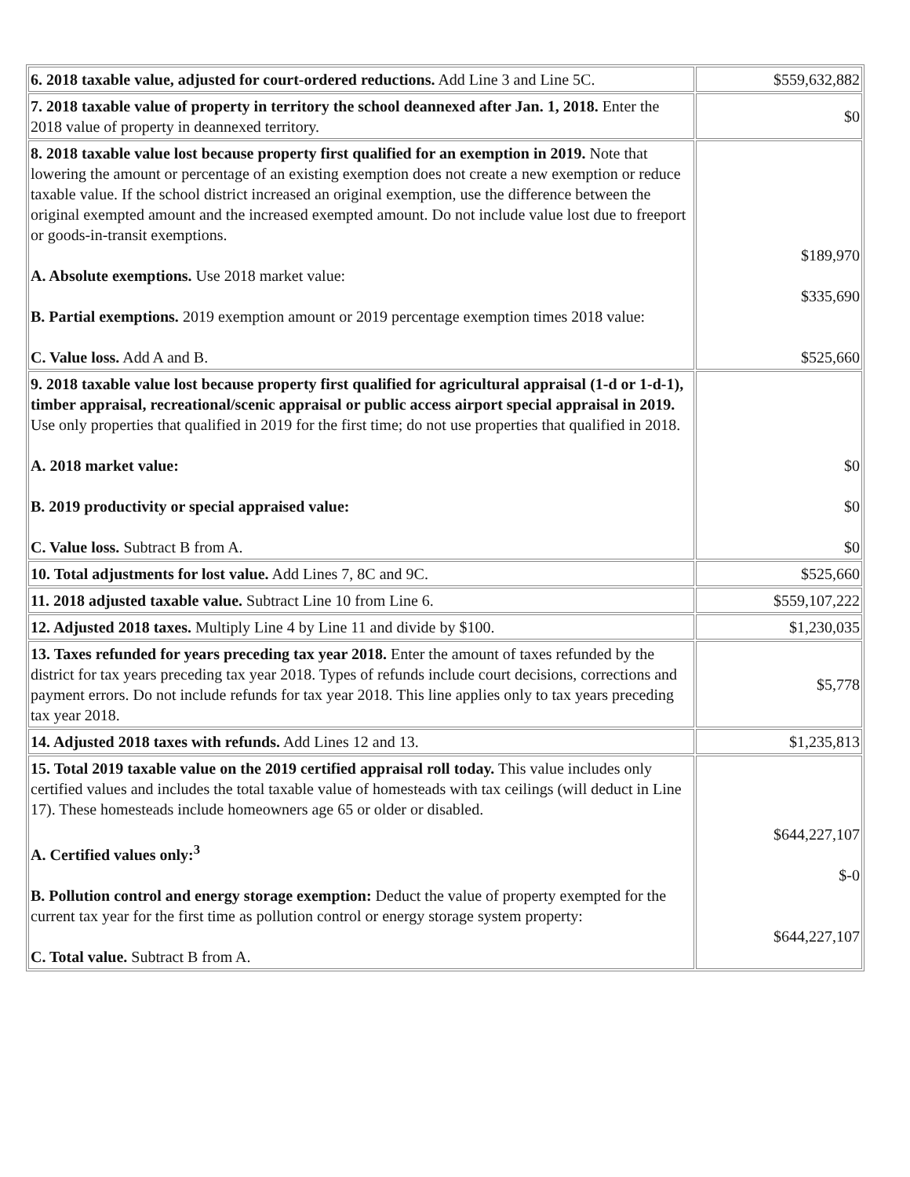| 6. 2018 taxable value, adjusted for court-ordered reductions. Add Line 3 and Line 5C. | $559,632,882 |
| 7. 2018 taxable value of property in territory the school deannexed after Jan. 1, 2018. Enter the 2018 value of property in deannexed territory. | $0 |
| 8. 2018 taxable value lost because property first qualified for an exemption in 2019. Note that lowering the amount or percentage of an existing exemption does not create a new exemption or reduce taxable value. If the school district increased an original exemption, use the difference between the original exempted amount and the increased exempted amount. Do not include value lost due to freeport or goods-in-transit exemptions. A. Absolute exemptions. Use 2018 market value: B. Partial exemptions. 2019 exemption amount or 2019 percentage exemption times 2018 value: C. Value loss. Add A and B. | $189,970 $335,690 $525,660 |
| 9. 2018 taxable value lost because property first qualified for agricultural appraisal (1-d or 1-d-1), timber appraisal, recreational/scenic appraisal or public access airport special appraisal in 2019. Use only properties that qualified in 2019 for the first time; do not use properties that qualified in 2018. A. 2018 market value: B. 2019 productivity or special appraised value: C. Value loss. Subtract B from A. | $0 $0 $0 |
| 10. Total adjustments for lost value. Add Lines 7, 8C and 9C. | $525,660 |
| 11. 2018 adjusted taxable value. Subtract Line 10 from Line 6. | $559,107,222 |
| 12. Adjusted 2018 taxes. Multiply Line 4 by Line 11 and divide by $100. | $1,230,035 |
| 13. Taxes refunded for years preceding tax year 2018. Enter the amount of taxes refunded by the district for tax years preceding tax year 2018. Types of refunds include court decisions, corrections and payment errors. Do not include refunds for tax year 2018. This line applies only to tax years preceding tax year 2018. | $5,778 |
| 14. Adjusted 2018 taxes with refunds. Add Lines 12 and 13. | $1,235,813 |
| 15. Total 2019 taxable value on the 2019 certified appraisal roll today. This value includes only certified values and includes the total taxable value of homesteads with tax ceilings (will deduct in Line 17). These homesteads include homeowners age 65 or older or disabled. A. Certified values only:<sup>3</sup> B. Pollution control and energy storage exemption: Deduct the value of property exempted for the current tax year for the first time as pollution control or energy storage system property: C. Total value. Subtract B from A. | $644,227,107 $-0 $644,227,107 |